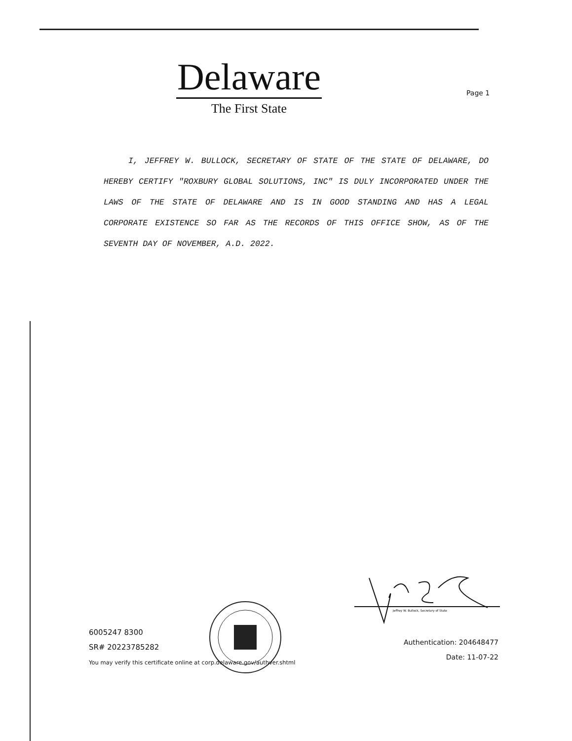Delaware
The First State
Page 1
I, JEFFREY W. BULLOCK, SECRETARY OF STATE OF THE STATE OF DELAWARE, DO HEREBY CERTIFY "ROXBURY GLOBAL SOLUTIONS, INC" IS DULY INCORPORATED UNDER THE LAWS OF THE STATE OF DELAWARE AND IS IN GOOD STANDING AND HAS A LEGAL CORPORATE EXISTENCE SO FAR AS THE RECORDS OF THIS OFFICE SHOW, AS OF THE SEVENTH DAY OF NOVEMBER, A.D. 2022.
Jeffrey W. Bullock, Secretary of State
6005247 8300
SR# 20223785282
You may verify this certificate online at corp.delaware.gov/authver.shtml
Authentication: 204648477
Date: 11-07-22